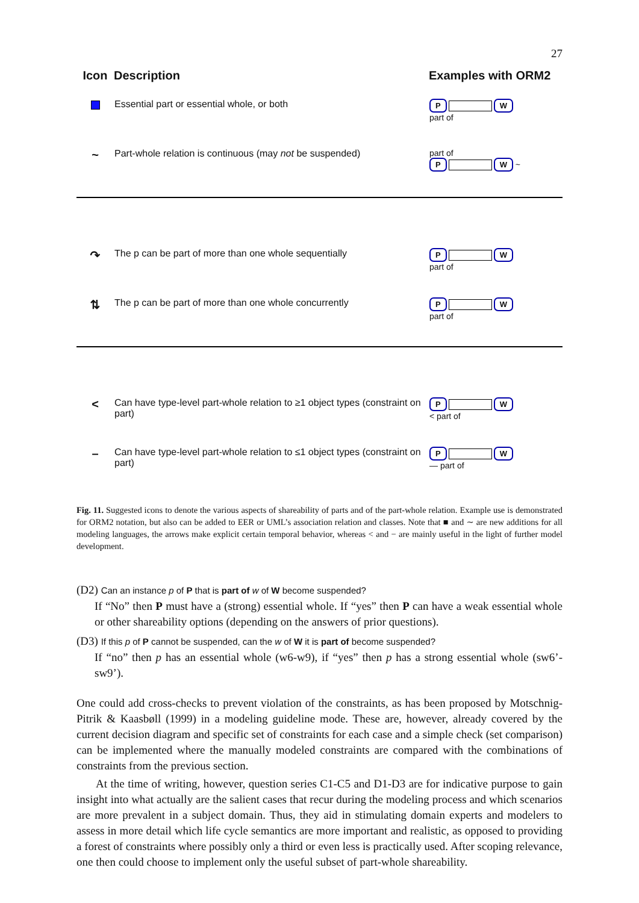27
| Icon | Description | Examples with ORM2 |
| --- | --- | --- |
| | Essential part or essential whole, or both | P W part of |
| ~ | Part-whole relation is continuous (may not be suspended) | part of P W ~ |
| ↷ | The p can be part of more than one whole sequentially | P W part of |
| ⇅ | The p can be part of more than one whole concurrently | P W part of |
| < | Can have type-level part-whole relation to ≥1 object types (constraint on part) | P W < part of |
| – | Can have type-level part-whole relation to ≤1 object types (constraint on part) | P W — part of |
Fig. 11. Suggested icons to denote the various aspects of shareability of parts and of the part-whole relation. Example use is demonstrated for ORM2 notation, but also can be added to EER or UML’s association relation and classes. Note that ■ and ∼ are new additions for all modeling languages, the arrows make explicit certain temporal behavior, whereas < and − are mainly useful in the light of further model development.
(D2) Can an instance p of P that is part of w of W become suspended?
If “No” then P must have a (strong) essential whole. If “yes” then P can have a weak essential whole or other shareability options (depending on the answers of prior questions).
(D3) If this p of P cannot be suspended, can the w of W it is part of become suspended?
If “no” then p has an essential whole (w6-w9), if “yes” then p has a strong essential whole (sw6’-sw9’).
One could add cross-checks to prevent violation of the constraints, as has been proposed by Motschnig-Pitrik & Kaasbøll (1999) in a modeling guideline mode. These are, however, already covered by the current decision diagram and specific set of constraints for each case and a simple check (set comparison) can be implemented where the manually modeled constraints are compared with the combinations of constraints from the previous section.
At the time of writing, however, question series C1-C5 and D1-D3 are for indicative purpose to gain insight into what actually are the salient cases that recur during the modeling process and which scenarios are more prevalent in a subject domain. Thus, they aid in stimulating domain experts and modelers to assess in more detail which life cycle semantics are more important and realistic, as opposed to providing a forest of constraints where possibly only a third or even less is practically used. After scoping relevance, one then could choose to implement only the useful subset of part-whole shareability.